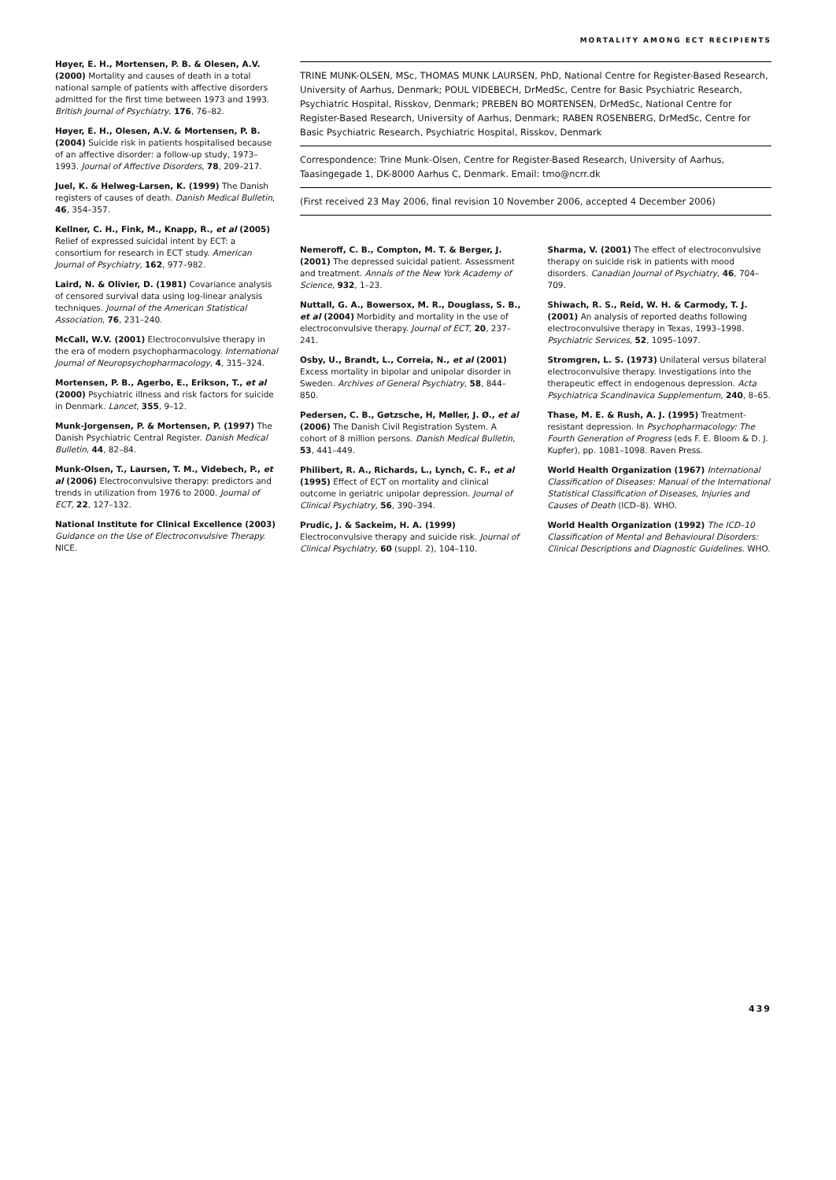MORTALITY AMONG ECT RECIPIENTS
Høyer, E. H., Mortensen, P. B. & Olesen, A.V. (2000) Mortality and causes of death in a total national sample of patients with affective disorders admitted for the first time between 1973 and 1993. British Journal of Psychiatry, 176, 76–82.
Høyer, E. H., Olesen, A.V. & Mortensen, P. B. (2004) Suicide risk in patients hospitalised because of an affective disorder: a follow-up study, 1973–1993. Journal of Affective Disorders, 78, 209–217.
Juel, K. & Helweg-Larsen, K. (1999) The Danish registers of causes of death. Danish Medical Bulletin, 46, 354–357.
Kellner, C. H., Fink, M., Knapp, R., et al (2005) Relief of expressed suicidal intent by ECT: a consortium for research in ECT study. American Journal of Psychiatry, 162, 977–982.
Laird, N. & Olivier, D. (1981) Covariance analysis of censored survival data using log-linear analysis techniques. Journal of the American Statistical Association, 76, 231–240.
McCall, W.V. (2001) Electroconvulsive therapy in the era of modern psychopharmacology. International Journal of Neuropsychopharmacology, 4, 315–324.
Mortensen, P. B., Agerbo, E., Erikson, T., et al (2000) Psychiatric illness and risk factors for suicide in Denmark. Lancet, 355, 9–12.
Munk-Jorgensen, P. & Mortensen, P. (1997) The Danish Psychiatric Central Register. Danish Medical Bulletin, 44, 82–84.
Munk-Olsen, T., Laursen, T. M., Videbech, P., et al (2006) Electroconvulsive therapy: predictors and trends in utilization from 1976 to 2000. Journal of ECT, 22, 127–132.
National Institute for Clinical Excellence (2003) Guidance on the Use of Electroconvulsive Therapy. NICE.
TRINE MUNK-OLSEN, MSc, THOMAS MUNK LAURSEN, PhD, National Centre for Register-Based Research, University of Aarhus, Denmark; POUL VIDEBECH, DrMedSc, Centre for Basic Psychiatric Research, Psychiatric Hospital, Risskov, Denmark; PREBEN BO MORTENSEN, DrMedSc, National Centre for Register-Based Research, University of Aarhus, Denmark; RABEN ROSENBERG, DrMedSc, Centre for Basic Psychiatric Research, Psychiatric Hospital, Risskov, Denmark
Correspondence: Trine Munk-Olsen, Centre for Register-Based Research, University of Aarhus, Taasingegade 1, DK-8000 Aarhus C, Denmark. Email: tmo@ncrr.dk
(First received 23 May 2006, final revision 10 November 2006, accepted 4 December 2006)
Nemeroff, C. B., Compton, M. T. & Berger, J. (2001) The depressed suicidal patient. Assessment and treatment. Annals of the New York Academy of Science, 932, 1–23.
Nuttall, G. A., Bowersox, M. R., Douglass, S. B., et al (2004) Morbidity and mortality in the use of electroconvulsive therapy. Journal of ECT, 20, 237–241.
Osby, U., Brandt, L., Correia, N., et al (2001) Excess mortality in bipolar and unipolar disorder in Sweden. Archives of General Psychiatry, 58, 844–850.
Pedersen, C. B., Gøtzsche, H, Møller, J. Ø., et al (2006) The Danish Civil Registration System. A cohort of 8 million persons. Danish Medical Bulletin, 53, 441–449.
Philibert, R. A., Richards, L., Lynch, C. F., et al (1995) Effect of ECT on mortality and clinical outcome in geriatric unipolar depression. Journal of Clinical Psychiatry, 56, 390–394.
Prudic, J. & Sackeim, H. A. (1999) Electroconvulsive therapy and suicide risk. Journal of Clinical Psychiatry, 60 (suppl. 2), 104–110.
Sharma, V. (2001) The effect of electroconvulsive therapy on suicide risk in patients with mood disorders. Canadian Journal of Psychiatry, 46, 704–709.
Shiwach, R. S., Reid, W. H. & Carmody, T. J. (2001) An analysis of reported deaths following electroconvulsive therapy in Texas, 1993–1998. Psychiatric Services, 52, 1095–1097.
Stromgren, L. S. (1973) Unilateral versus bilateral electroconvulsive therapy. Investigations into the therapeutic effect in endogenous depression. Acta Psychiatrica Scandinavica Supplementum, 240, 8–65.
Thase, M. E. & Rush, A. J. (1995) Treatment-resistant depression. In Psychopharmacology: The Fourth Generation of Progress (eds F. E. Bloom & D. J. Kupfer), pp. 1081–1098. Raven Press.
World Health Organization (1967) International Classification of Diseases: Manual of the International Statistical Classification of Diseases, Injuries and Causes of Death (ICD–8). WHO.
World Health Organization (1992) The ICD–10 Classification of Mental and Behavioural Disorders: Clinical Descriptions and Diagnostic Guidelines. WHO.
439